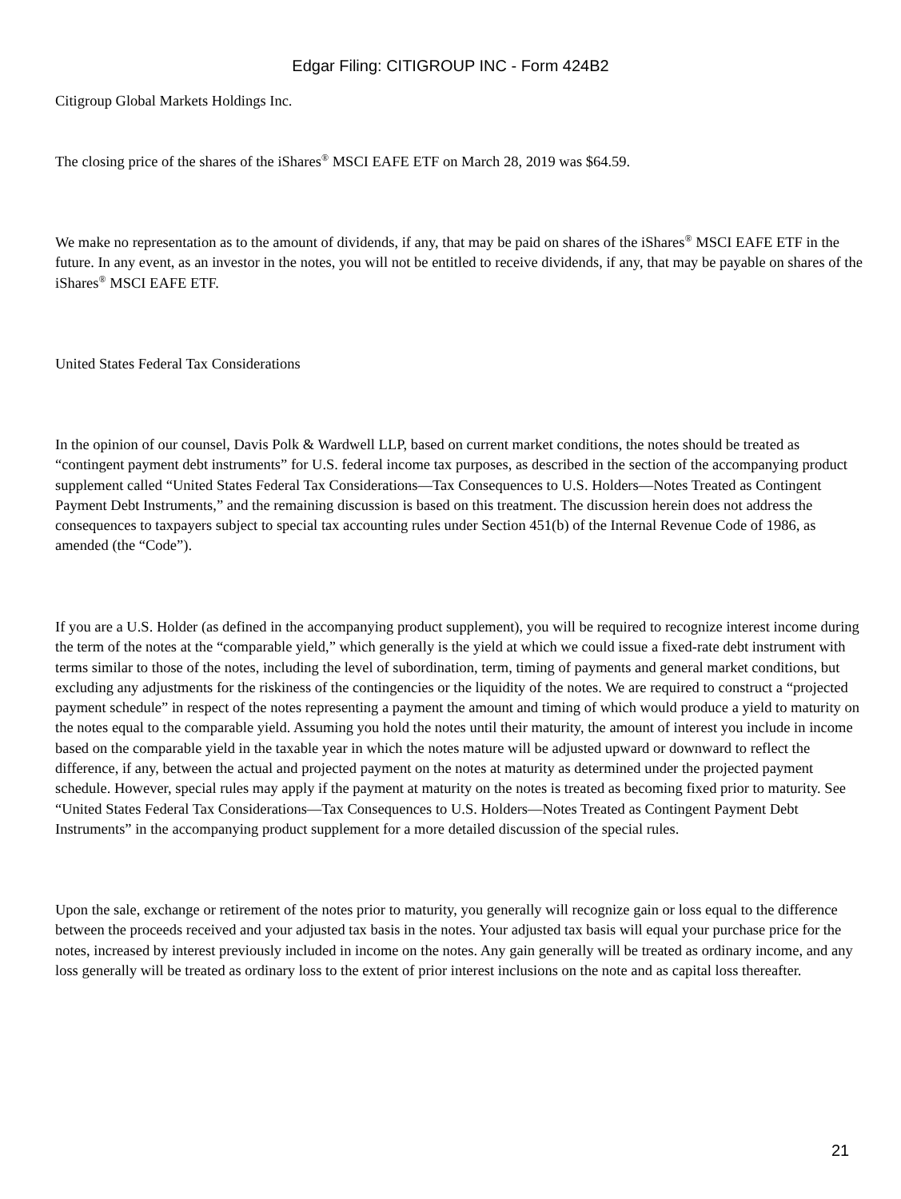Edgar Filing: CITIGROUP INC - Form 424B2
Citigroup Global Markets Holdings Inc.
The closing price of the shares of the iShares<sup>®</sup> MSCI EAFE ETF on March 28, 2019 was $64.59.
We make no representation as to the amount of dividends, if any, that may be paid on shares of the iShares<sup>®</sup> MSCI EAFE ETF in the future. In any event, as an investor in the notes, you will not be entitled to receive dividends, if any, that may be payable on shares of the iShares<sup>®</sup> MSCI EAFE ETF.
United States Federal Tax Considerations
In the opinion of our counsel, Davis Polk & Wardwell LLP, based on current market conditions, the notes should be treated as “contingent payment debt instruments” for U.S. federal income tax purposes, as described in the section of the accompanying product supplement called “United States Federal Tax Considerations—Tax Consequences to U.S. Holders—Notes Treated as Contingent Payment Debt Instruments,” and the remaining discussion is based on this treatment. The discussion herein does not address the consequences to taxpayers subject to special tax accounting rules under Section 451(b) of the Internal Revenue Code of 1986, as amended (the “Code”).
If you are a U.S. Holder (as defined in the accompanying product supplement), you will be required to recognize interest income during the term of the notes at the “comparable yield,” which generally is the yield at which we could issue a fixed-rate debt instrument with terms similar to those of the notes, including the level of subordination, term, timing of payments and general market conditions, but excluding any adjustments for the riskiness of the contingencies or the liquidity of the notes. We are required to construct a “projected payment schedule” in respect of the notes representing a payment the amount and timing of which would produce a yield to maturity on the notes equal to the comparable yield. Assuming you hold the notes until their maturity, the amount of interest you include in income based on the comparable yield in the taxable year in which the notes mature will be adjusted upward or downward to reflect the difference, if any, between the actual and projected payment on the notes at maturity as determined under the projected payment schedule. However, special rules may apply if the payment at maturity on the notes is treated as becoming fixed prior to maturity. See “United States Federal Tax Considerations—Tax Consequences to U.S. Holders—Notes Treated as Contingent Payment Debt Instruments” in the accompanying product supplement for a more detailed discussion of the special rules.
Upon the sale, exchange or retirement of the notes prior to maturity, you generally will recognize gain or loss equal to the difference between the proceeds received and your adjusted tax basis in the notes. Your adjusted tax basis will equal your purchase price for the notes, increased by interest previously included in income on the notes. Any gain generally will be treated as ordinary income, and any loss generally will be treated as ordinary loss to the extent of prior interest inclusions on the note and as capital loss thereafter.
21